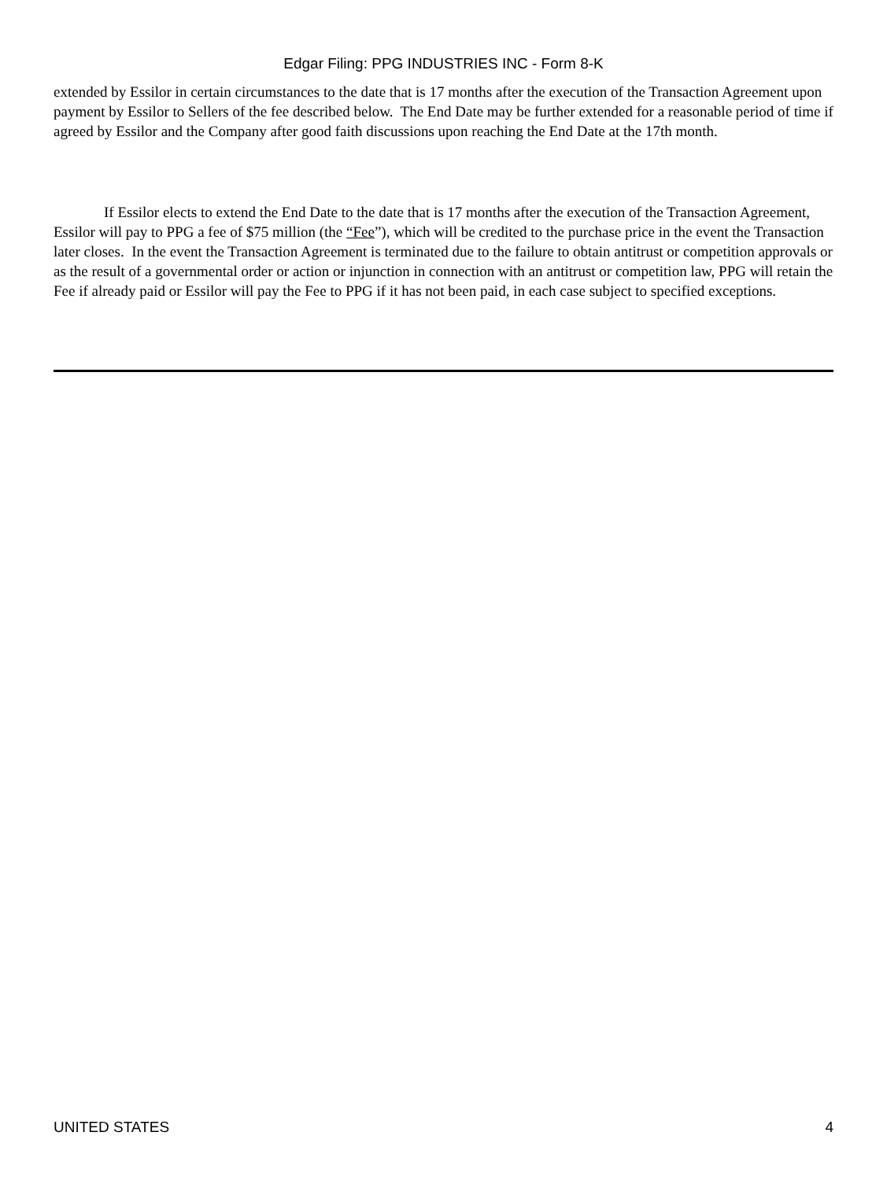Edgar Filing: PPG INDUSTRIES INC - Form 8-K
extended by Essilor in certain circumstances to the date that is 17 months after the execution of the Transaction Agreement upon payment by Essilor to Sellers of the fee described below. The End Date may be further extended for a reasonable period of time if agreed by Essilor and the Company after good faith discussions upon reaching the End Date at the 17th month.
If Essilor elects to extend the End Date to the date that is 17 months after the execution of the Transaction Agreement, Essilor will pay to PPG a fee of $75 million (the “Fee”), which will be credited to the purchase price in the event the Transaction later closes. In the event the Transaction Agreement is terminated due to the failure to obtain antitrust or competition approvals or as the result of a governmental order or action or injunction in connection with an antitrust or competition law, PPG will retain the Fee if already paid or Essilor will pay the Fee to PPG if it has not been paid, in each case subject to specified exceptions.
UNITED STATES 4